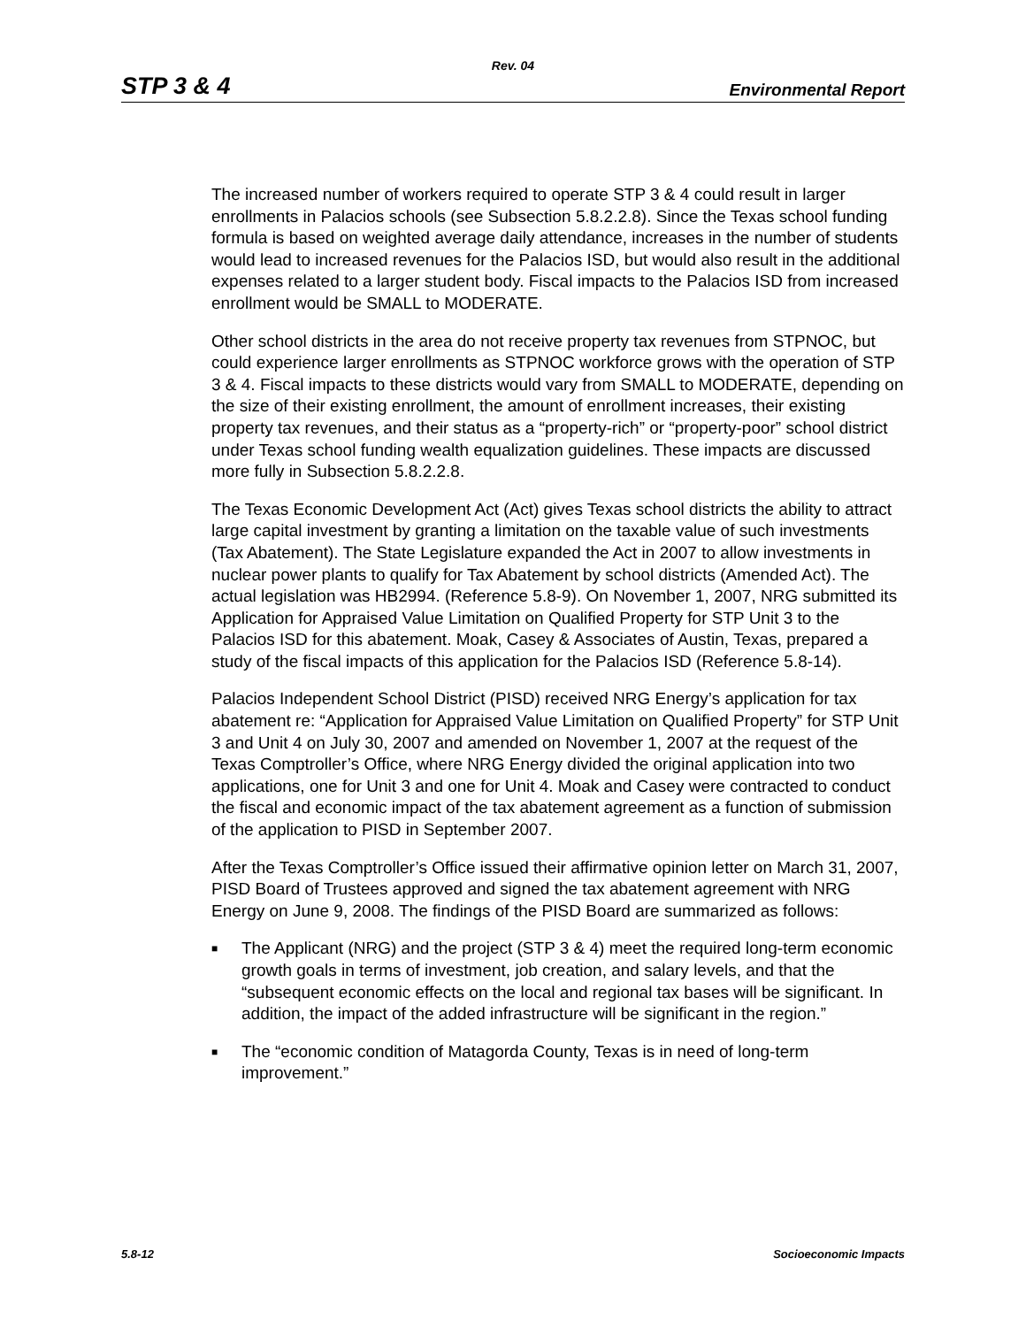Rev. 04
STP 3 & 4 Environmental Report
The increased number of workers required to operate STP 3 & 4 could result in larger enrollments in Palacios schools (see Subsection 5.8.2.2.8). Since the Texas school funding formula is based on weighted average daily attendance, increases in the number of students would lead to increased revenues for the Palacios ISD, but would also result in the additional expenses related to a larger student body. Fiscal impacts to the Palacios ISD from increased enrollment would be SMALL to MODERATE.
Other school districts in the area do not receive property tax revenues from STPNOC, but could experience larger enrollments as STPNOC workforce grows with the operation of STP 3 & 4. Fiscal impacts to these districts would vary from SMALL to MODERATE, depending on the size of their existing enrollment, the amount of enrollment increases, their existing property tax revenues, and their status as a “property-rich” or “property-poor” school district under Texas school funding wealth equalization guidelines. These impacts are discussed more fully in Subsection 5.8.2.2.8.
The Texas Economic Development Act (Act) gives Texas school districts the ability to attract large capital investment by granting a limitation on the taxable value of such investments (Tax Abatement). The State Legislature expanded the Act in 2007 to allow investments in nuclear power plants to qualify for Tax Abatement by school districts (Amended Act). The actual legislation was HB2994. (Reference 5.8-9). On November 1, 2007, NRG submitted its Application for Appraised Value Limitation on Qualified Property for STP Unit 3 to the Palacios ISD for this abatement. Moak, Casey & Associates of Austin, Texas, prepared a study of the fiscal impacts of this application for the Palacios ISD (Reference 5.8-14).
Palacios Independent School District (PISD) received NRG Energy’s application for tax abatement re: “Application for Appraised Value Limitation on Qualified Property” for STP Unit 3 and Unit 4 on July 30, 2007 and amended on November 1, 2007 at the request of the Texas Comptroller’s Office, where NRG Energy divided the original application into two applications, one for Unit 3 and one for Unit 4. Moak and Casey were contracted to conduct the fiscal and economic impact of the tax abatement agreement as a function of submission of the application to PISD in September 2007.
After the Texas Comptroller’s Office issued their affirmative opinion letter on March 31, 2007, PISD Board of Trustees approved and signed the tax abatement agreement with NRG Energy on June 9, 2008. The findings of the PISD Board are summarized as follows:
■ The Applicant (NRG) and the project (STP 3 & 4) meet the required long-term economic growth goals in terms of investment, job creation, and salary levels, and that the “subsequent economic effects on the local and regional tax bases will be significant. In addition, the impact of the added infrastructure will be significant in the region.”
■ The “economic condition of Matagorda County, Texas is in need of long-term improvement.”
5.8-12 Socioeconomic Impacts